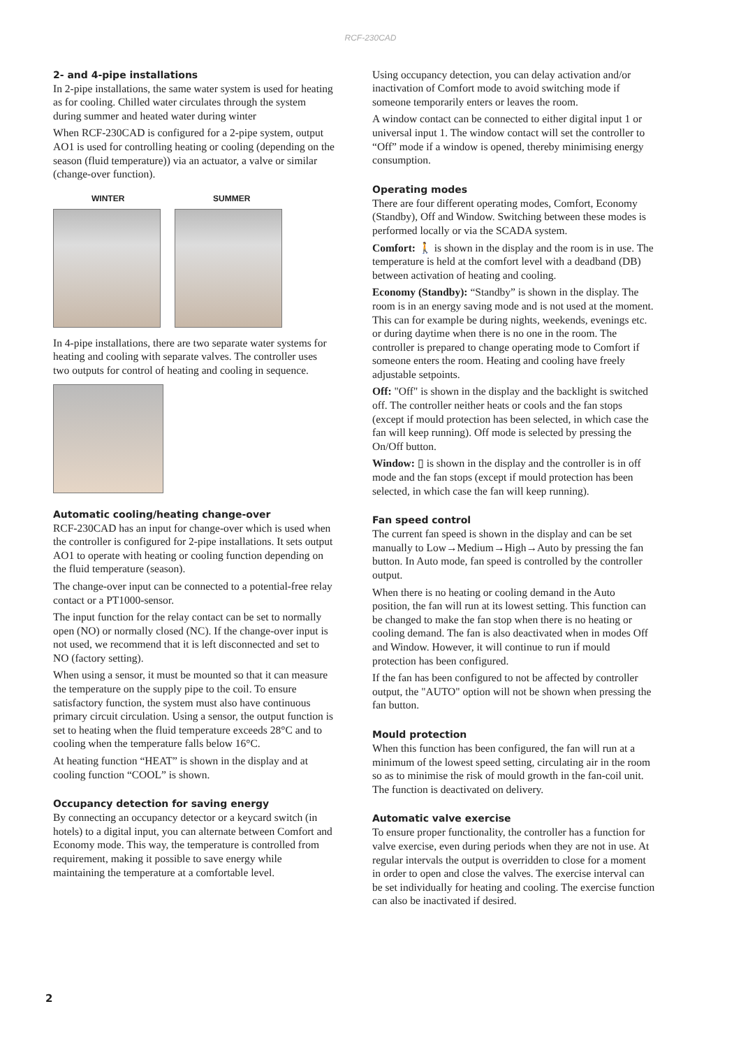RCF-230CAD
2- and 4-pipe installations
In 2-pipe installations, the same water system is used for heating as for cooling. Chilled water circulates through the system during summer and heated water during winter
When RCF-230CAD is configured for a 2-pipe system, output AO1 is used for controlling heating or cooling (depending on the season (fluid temperature)) via an actuator, a valve or similar (change-over function).
WINTER SUMMER
In 4-pipe installations, there are two separate water systems for heating and cooling with separate valves. The controller uses two outputs for control of heating and cooling in sequence.
Automatic cooling/heating change-over
RCF-230CAD has an input for change-over which is used when the controller is configured for 2-pipe installations. It sets output AO1 to operate with heating or cooling function depending on the fluid temperature (season).
The change-over input can be connected to a potential-free relay contact or a PT1000-sensor.
The input function for the relay contact can be set to normally open (NO) or normally closed (NC). If the change-over input is not used, we recommend that it is left disconnected and set to NO (factory setting).
When using a sensor, it must be mounted so that it can measure the temperature on the supply pipe to the coil. To ensure satisfactory function, the system must also have continuous primary circuit circulation. Using a sensor, the output function is set to heating when the fluid temperature exceeds 28°C and to cooling when the temperature falls below 16°C.
At heating function “HEAT” is shown in the display and at cooling function “COOL” is shown.
Occupancy detection for saving energy
By connecting an occupancy detector or a keycard switch (in hotels) to a digital input, you can alternate between Comfort and Economy mode. This way, the temperature is controlled from requirement, making it possible to save energy while maintaining the temperature at a comfortable level.
Using occupancy detection, you can delay activation and/or inactivation of Comfort mode to avoid switching mode if someone temporarily enters or leaves the room.
A window contact can be connected to either digital input 1 or universal input 1. The window contact will set the controller to “Off” mode if a window is opened, thereby minimising energy consumption.
Operating modes
There are four different operating modes, Comfort, Economy (Standby), Off and Window. Switching between these modes is performed locally or via the SCADA system.
Comfort: 🚶 is shown in the display and the room is in use. The temperature is held at the comfort level with a deadband (DB) between activation of heating and cooling.
Economy (Standby): “Standby” is shown in the display. The room is in an energy saving mode and is not used at the moment. This can for example be during nights, weekends, evenings etc. or during daytime when there is no one in the room. The controller is prepared to change operating mode to Comfort if someone enters the room. Heating and cooling have freely adjustable setpoints.
Off: "Off" is shown in the display and the backlight is switched off. The controller neither heats or cools and the fan stops (except if mould protection has been selected, in which case the fan will keep running). Off mode is selected by pressing the On/Off button.
Window: ▯ is shown in the display and the controller is in off mode and the fan stops (except if mould protection has been selected, in which case the fan will keep running).
Fan speed control
The current fan speed is shown in the display and can be set manually to Low→Medium→High→Auto by pressing the fan button. In Auto mode, fan speed is controlled by the controller output.
When there is no heating or cooling demand in the Auto position, the fan will run at its lowest setting. This function can be changed to make the fan stop when there is no heating or cooling demand. The fan is also deactivated when in modes Off and Window. However, it will continue to run if mould protection has been configured.
If the fan has been configured to not be affected by controller output, the "AUTO" option will not be shown when pressing the fan button.
Mould protection
When this function has been configured, the fan will run at a minimum of the lowest speed setting, circulating air in the room so as to minimise the risk of mould growth in the fan-coil unit. The function is deactivated on delivery.
Automatic valve exercise
To ensure proper functionality, the controller has a function for valve exercise, even during periods when they are not in use. At regular intervals the output is overridden to close for a moment in order to open and close the valves. The exercise interval can be set individually for heating and cooling. The exercise function can also be inactivated if desired.
2